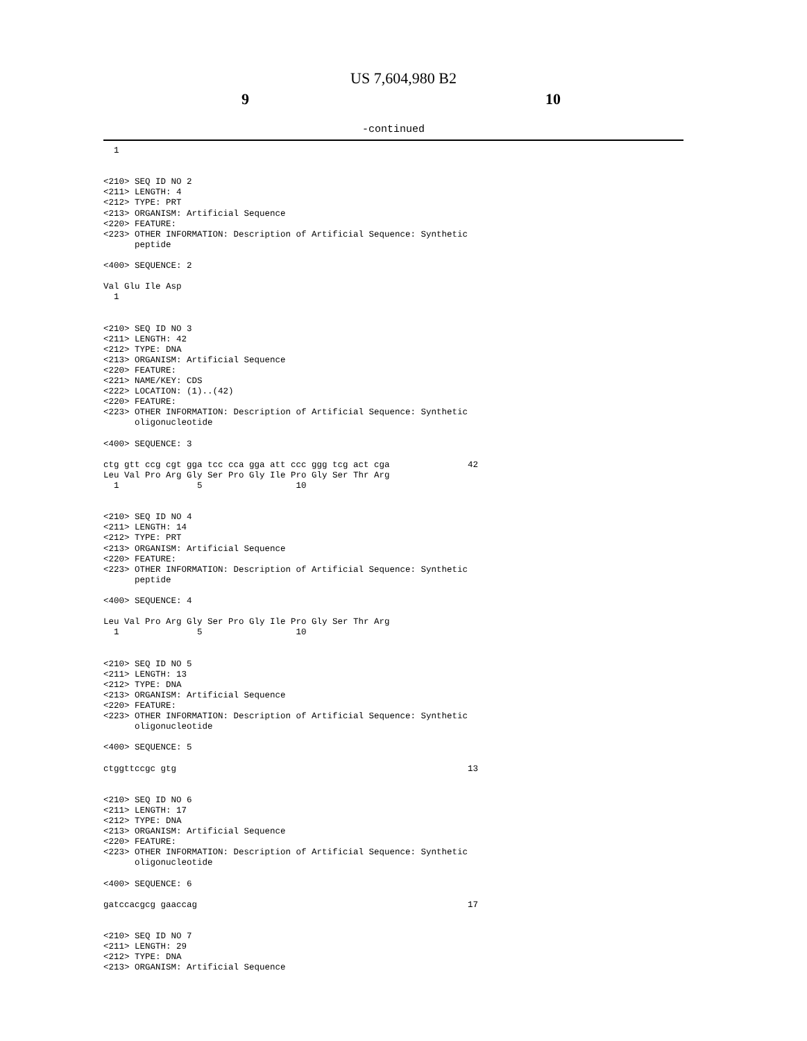US 7,604,980 B2
9 10
-continued
  1


<210> SEQ ID NO 2
<211> LENGTH: 4
<212> TYPE: PRT
<213> ORGANISM: Artificial Sequence
<220> FEATURE:
<223> OTHER INFORMATION: Description of Artificial Sequence: Synthetic
      peptide

<400> SEQUENCE: 2

Val Glu Ile Asp
  1


<210> SEQ ID NO 3
<211> LENGTH: 42
<212> TYPE: DNA
<213> ORGANISM: Artificial Sequence
<220> FEATURE:
<221> NAME/KEY: CDS
<222> LOCATION: (1)..(42)
<220> FEATURE:
<223> OTHER INFORMATION: Description of Artificial Sequence: Synthetic
      oligonucleotide

<400> SEQUENCE: 3

ctg gtt ccg cgt gga tcc cca gga att ccc ggg tcg act cga               42
Leu Val Pro Arg Gly Ser Pro Gly Ile Pro Gly Ser Thr Arg
  1               5                  10


<210> SEQ ID NO 4
<211> LENGTH: 14
<212> TYPE: PRT
<213> ORGANISM: Artificial Sequence
<220> FEATURE:
<223> OTHER INFORMATION: Description of Artificial Sequence: Synthetic
      peptide

<400> SEQUENCE: 4

Leu Val Pro Arg Gly Ser Pro Gly Ile Pro Gly Ser Thr Arg
  1               5                  10


<210> SEQ ID NO 5
<211> LENGTH: 13
<212> TYPE: DNA
<213> ORGANISM: Artificial Sequence
<220> FEATURE:
<223> OTHER INFORMATION: Description of Artificial Sequence: Synthetic
      oligonucleotide

<400> SEQUENCE: 5

ctggttccgc gtg                                                        13


<210> SEQ ID NO 6
<211> LENGTH: 17
<212> TYPE: DNA
<213> ORGANISM: Artificial Sequence
<220> FEATURE:
<223> OTHER INFORMATION: Description of Artificial Sequence: Synthetic
      oligonucleotide

<400> SEQUENCE: 6

gatccacgcg gaaccag                                                    17


<210> SEQ ID NO 7
<211> LENGTH: 29
<212> TYPE: DNA
<213> ORGANISM: Artificial Sequence